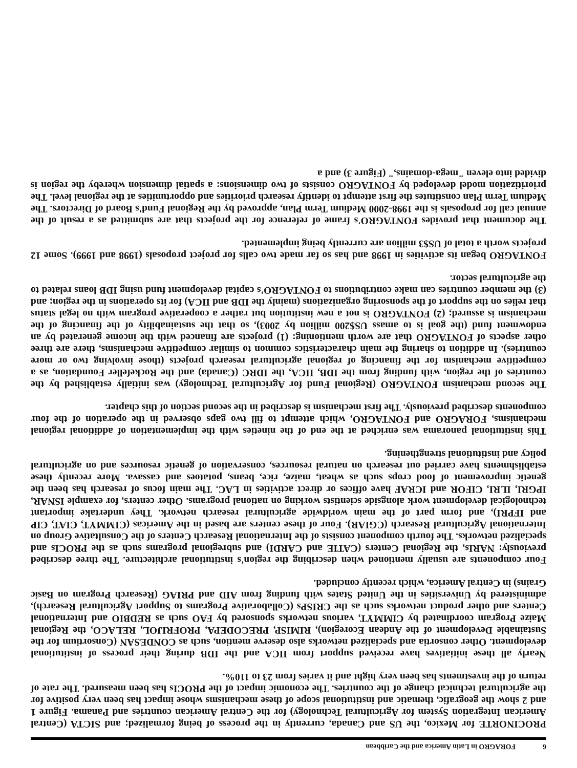6 FORAGRO in Latin America and the Caribbean
PROCINORTE for Mexico, the US and Canada, currently in the process of being formalized; and SICTA (Central American Integration System for Agricultural Technology) for the Central American countries and Panama. Figure 1 and 2 show the geografic, thematic and institutional scope of these mechanisms whose impact has been very positive for the agricultural technical change of the countries. The economic impact of the PROCIs has been measured. The rate of return of the investments has been very hight and it varies from 23 to 110%.
Nearly all these initiatives have received support from IICA and the IDB during their process of institutional development. Other consortia and specialized networks also deserve mention, such as CONDESAN (Consortium for the Sustainable Development of the Andean Ecoregion), RIMISP, PRECODEPA, PROFRIJOL, RELACO, the Regional Maize Program coordinated by CIMMYT, various networks sponsored by FAO such as REDBIO and International Centers and other product networks such as the CRISPs (Collaborative Programs to Support Agricultural Research), administered by Universities in the United States with funding from AID and PRIAG (Research Program on Basic Grains) in Central America, which recently concluded.
Four components are usually mentioned when describing the region's institutional architecture. The three described previously: NARIs, the Regional Centers (CATIE and CARDI) and subregional programs such as the PROCIs and specialized networks. The fourth component consists of the International Research Centers of the Consultative Group on International Agricultural Research (CGIAR). Four of these centers are based in the Americas (CIMMYT, CIAT, CIP and IFPRI), and form part of the main worldwide agricultural research network. They undertake important technological development work alongside scientists working on national programs. Other centers, for example ISNAR, IPGRI, ILRI, CIFOR and ICRAF have offices or direct activities in LAC. The main focus of research has been the genetic improvement of food crops such as wheat, maize, rice, beans, potatoes and cassava. More recently these establishments have carried out research on natural resources, conservation of genetic resources and on agricultural policy and institutional strengthening.
This institutional panorama was enriched at the end of the nineties with the implementation of additional regional mechanisms, FORAGRO and FONTAGRO, which attempt to fill two gaps observed in the operation of the four components described previously. The first mechanism is described in the second section of this chapter.
The second mechanism FONTAGRO (Regional Fund for Agricultural Technology) was initially established by the countries of the region, with funding from the IDB, IICA, the IDRC (Canada) and the Rockefeller Foundation, as a competitive mechanism for the financing of regional agricultural research projects (those involving two or more countries). In addition to sharing the main characteristics common to similar competitive mechanisms, there are three other aspects of FONTAGRO that are worth mentioning: (1) projects are financed with the income generated by an endowment fund (the goal is to amass US$200 million by 2003), so that the sustainability of the financing of the mechanism is assured; (2) FONTAGRO is not a new institution but rather a cooperative program with no legal status that relies on the support of the sponsoring organizations (mainly the IDB and IICA) for its operations in the region; and (3) the member countries can make contributions to FONTAGRO's capital development fund using IDB loans related to the agricultural sector.
FONTAGRO began its activities in 1998 and has so far made two calls for project proposals (1998 and 1999). Some 12 projects worth a total of US$3 million are currently being implemented.
The document that provides FONTAGRO's frame of reference for the projects that are submitted as a result of the annual call for proposals is the 1998-2000 Medium Term Plan, approved by the Regional Fund's Board of Directors. The Medium Term Plan constitutes the first attempt to identify research priorities and opportunities at the regional level. The prioritization model developed by FONTAGRO consists of two dimensions: a spatial dimension whereby the region is divided into eleven "mega-domains," (Figure 3) and a